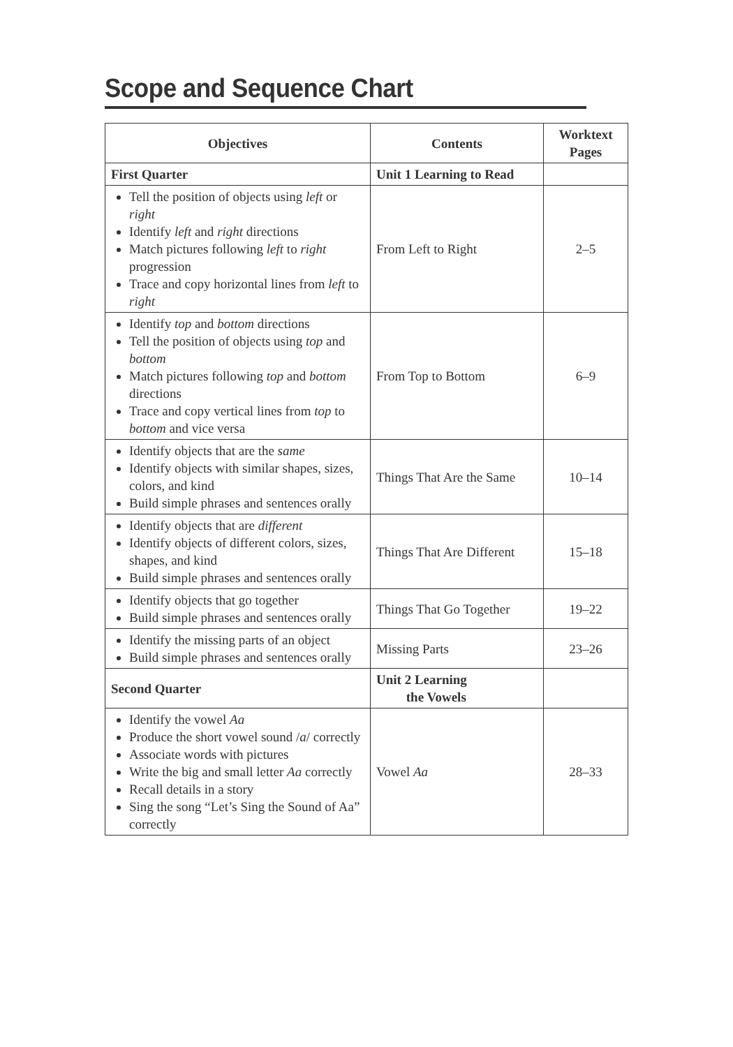Scope and Sequence Chart
| Objectives | Contents | Worktext Pages |
| --- | --- | --- |
| First Quarter | Unit 1 Learning to Read | |
| Tell the position of objects using left or right Identify left and right directions Match pictures following left to right progression Trace and copy horizontal lines from left to right | From Left to Right | 2–5 |
| Identify top and bottom directions Tell the position of objects using top and bottom Match pictures following top and bottom directions Trace and copy vertical lines from top to bottom and vice versa | From Top to Bottom | 6–9 |
| Identify objects that are the same Identify objects with similar shapes, sizes, colors, and kind Build simple phrases and sentences orally | Things That Are the Same | 10–14 |
| Identify objects that are different Identify objects of different colors, sizes, shapes, and kind Build simple phrases and sentences orally | Things That Are Different | 15–18 |
| Identify objects that go together Build simple phrases and sentences orally | Things That Go Together | 19–22 |
| Identify the missing parts of an object Build simple phrases and sentences orally | Missing Parts | 23–26 |
| Second Quarter | Unit 2 Learning the Vowels | |
| Identify the vowel Aa Produce the short vowel sound / a / correctly Associate words with pictures Write the big and small letter Aa correctly Recall details in a story Sing the song “Let’s Sing the Sound of Aa” correctly | Vowel Aa | 28–33 |